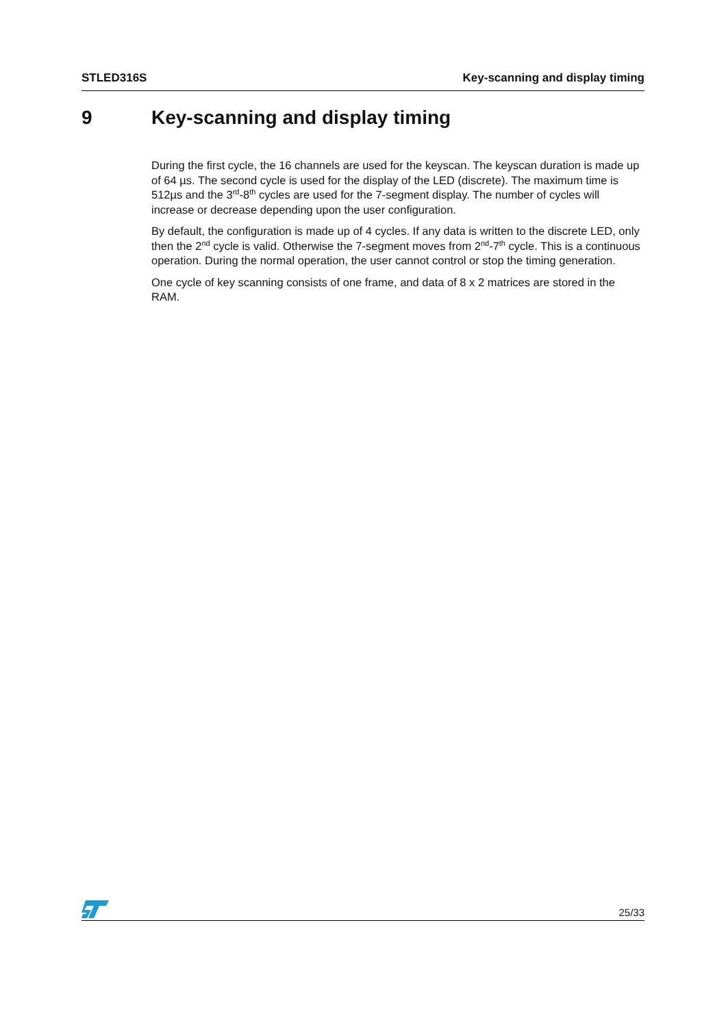STLED316S Key-scanning and display timing
9 Key-scanning and display timing
During the first cycle, the 16 channels are used for the keyscan. The keyscan duration is made up of 64 µs. The second cycle is used for the display of the LED (discrete). The maximum time is 512µs and the 3<sup>rd</sup>-8<sup>th</sup> cycles are used for the 7-segment display. The number of cycles will increase or decrease depending upon the user configuration.
By default, the configuration is made up of 4 cycles. If any data is written to the discrete LED, only then the 2<sup>nd</sup> cycle is valid. Otherwise the 7-segment moves from 2<sup>nd</sup>-7<sup>th</sup> cycle. This is a continuous operation. During the normal operation, the user cannot control or stop the timing generation.
One cycle of key scanning consists of one frame, and data of 8 x 2 matrices are stored in the RAM.
25/33